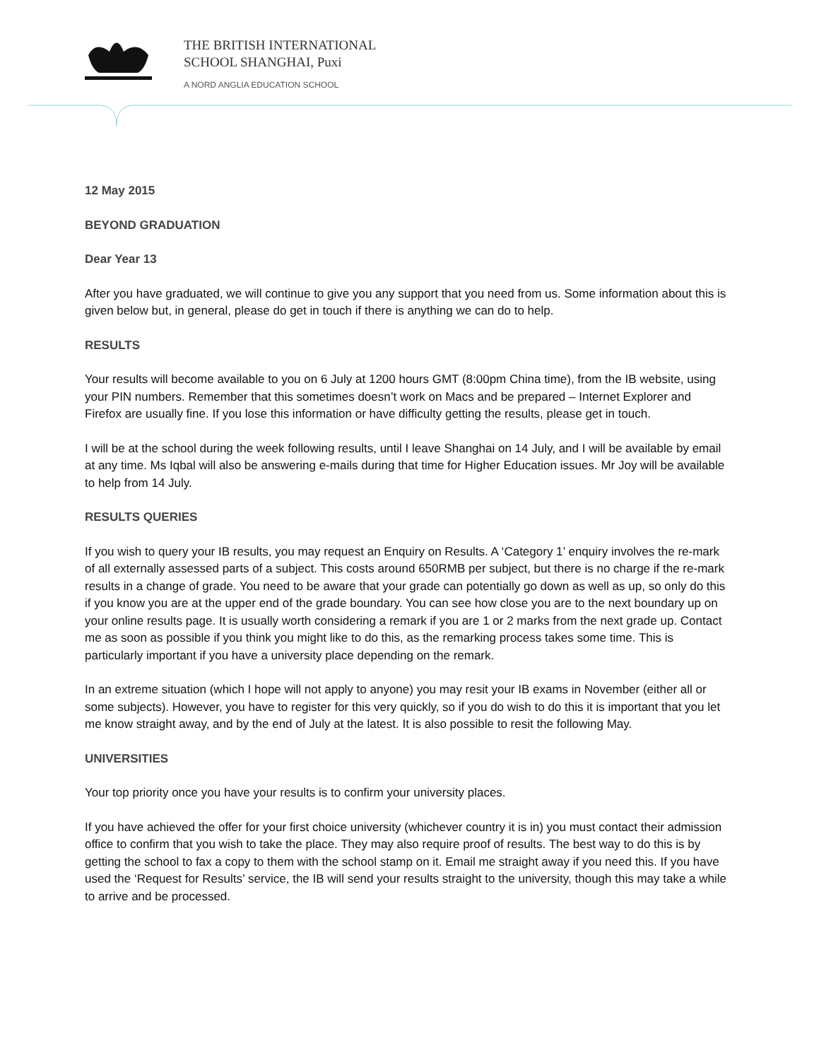THE BRITISH INTERNATIONAL
SCHOOL SHANGHAI, Puxi
A NORD ANGLIA EDUCATION SCHOOL
12 May 2015
BEYOND GRADUATION
Dear Year 13
After you have graduated, we will continue to give you any support that you need from us. Some information about this is given below but, in general, please do get in touch if there is anything we can do to help.
RESULTS
Your results will become available to you on 6 July at 1200 hours GMT (8:00pm China time), from the IB website, using your PIN numbers. Remember that this sometimes doesn’t work on Macs and be prepared – Internet Explorer and Firefox are usually fine. If you lose this information or have difficulty getting the results, please get in touch.
I will be at the school during the week following results, until I leave Shanghai on 14 July, and I will be available by email at any time. Ms Iqbal will also be answering e-mails during that time for Higher Education issues. Mr Joy will be available to help from 14 July.
RESULTS QUERIES
If you wish to query your IB results, you may request an Enquiry on Results. A ‘Category 1’ enquiry involves the re-mark of all externally assessed parts of a subject. This costs around 650RMB per subject, but there is no charge if the re-mark results in a change of grade. You need to be aware that your grade can potentially go down as well as up, so only do this if you know you are at the upper end of the grade boundary. You can see how close you are to the next boundary up on your online results page. It is usually worth considering a remark if you are 1 or 2 marks from the next grade up. Contact me as soon as possible if you think you might like to do this, as the remarking process takes some time. This is particularly important if you have a university place depending on the remark.
In an extreme situation (which I hope will not apply to anyone) you may resit your IB exams in November (either all or some subjects). However, you have to register for this very quickly, so if you do wish to do this it is important that you let me know straight away, and by the end of July at the latest. It is also possible to resit the following May.
UNIVERSITIES
Your top priority once you have your results is to confirm your university places.
If you have achieved the offer for your first choice university (whichever country it is in) you must contact their admission office to confirm that you wish to take the place. They may also require proof of results. The best way to do this is by getting the school to fax a copy to them with the school stamp on it. Email me straight away if you need this. If you have used the ‘Request for Results’ service, the IB will send your results straight to the university, though this may take a while to arrive and be processed.